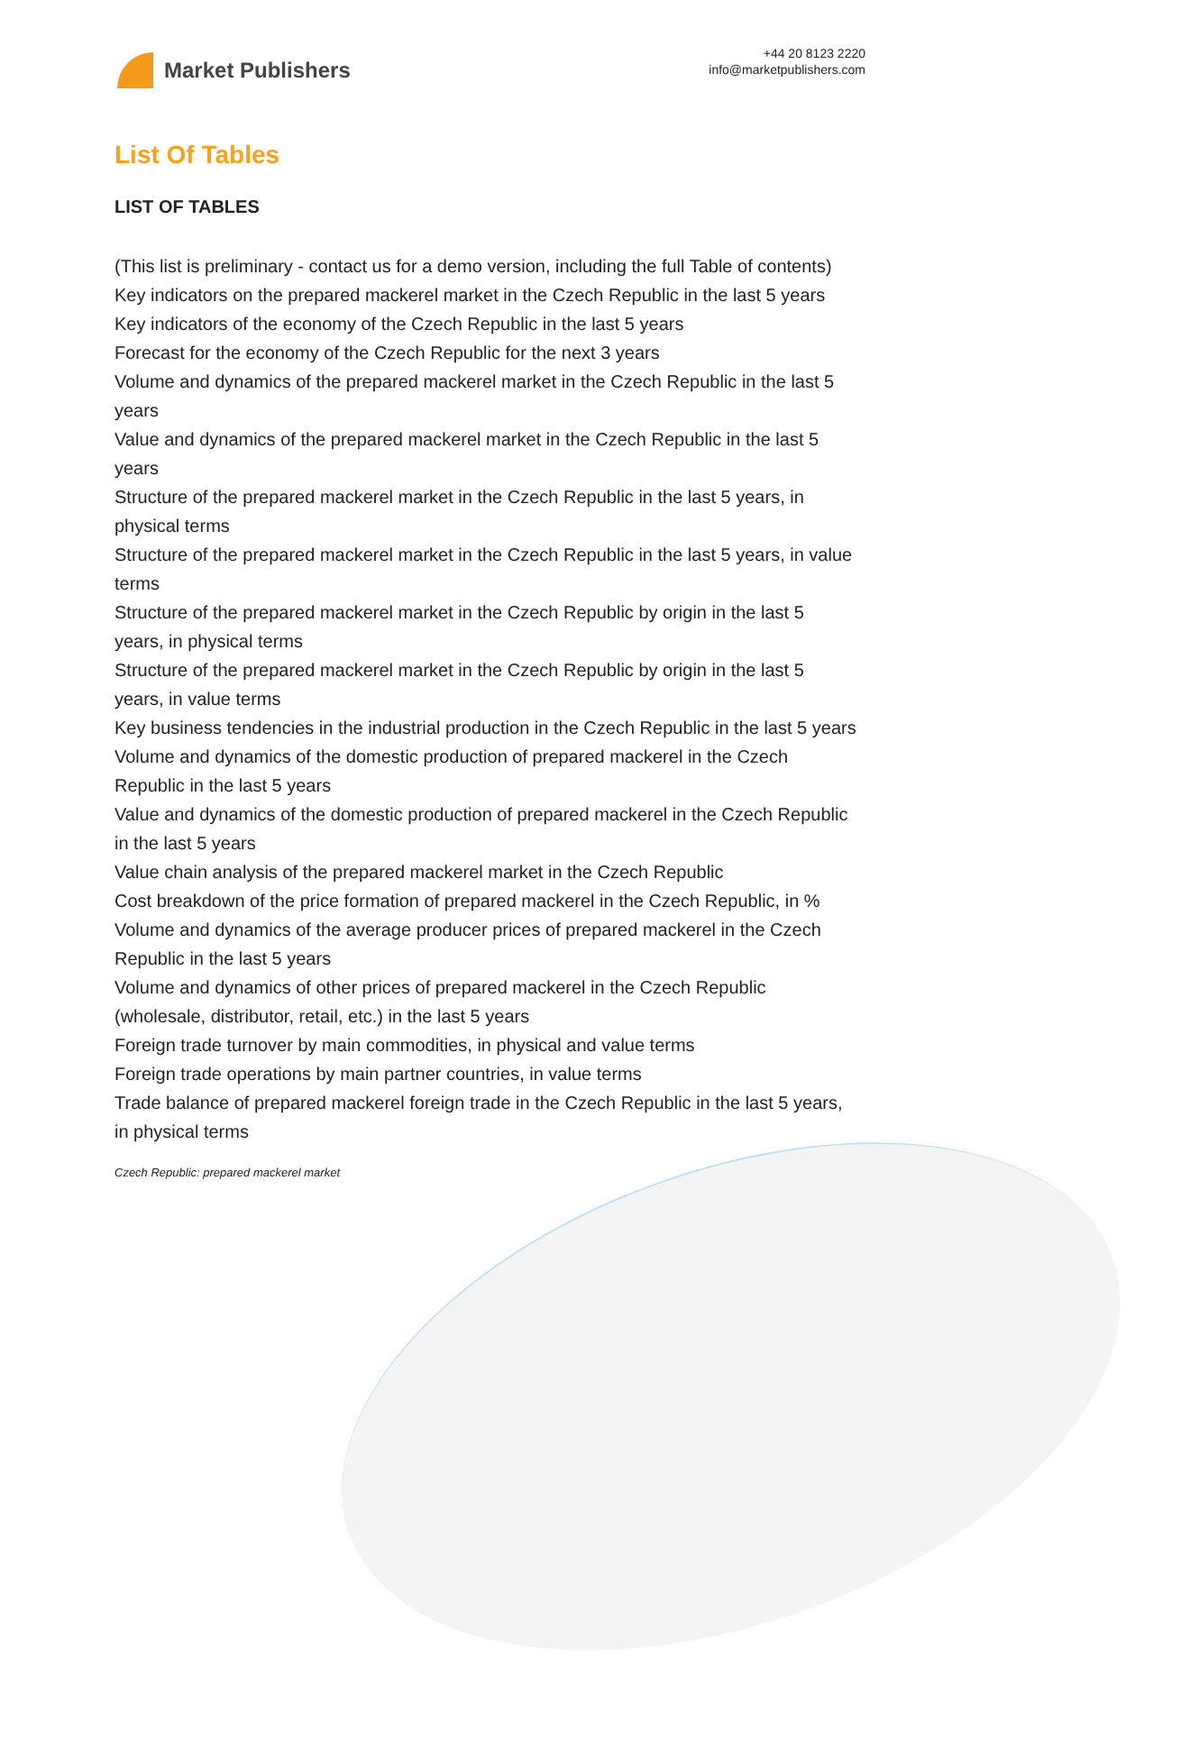Market Publishers
+44 20 8123 2220
info@marketpublishers.com
List Of Tables
LIST OF TABLES
(This list is preliminary - contact us for a demo version, including the full Table of contents)
Key indicators on the prepared mackerel market in the Czech Republic in the last 5 years
Key indicators of the economy of the Czech Republic in the last 5 years
Forecast for the economy of the Czech Republic for the next 3 years
Volume and dynamics of the prepared mackerel market in the Czech Republic in the last 5 years
Value and dynamics of the prepared mackerel market in the Czech Republic in the last 5 years
Structure of the prepared mackerel market in the Czech Republic in the last 5 years, in physical terms
Structure of the prepared mackerel market in the Czech Republic in the last 5 years, in value terms
Structure of the prepared mackerel market in the Czech Republic by origin in the last 5 years, in physical terms
Structure of the prepared mackerel market in the Czech Republic by origin in the last 5 years, in value terms
Key business tendencies in the industrial production in the Czech Republic in the last 5 years
Volume and dynamics of the domestic production of prepared mackerel in the Czech Republic in the last 5 years
Value and dynamics of the domestic production of prepared mackerel in the Czech Republic in the last 5 years
Value chain analysis of the prepared mackerel market in the Czech Republic
Cost breakdown of the price formation of prepared mackerel in the Czech Republic, in %
Volume and dynamics of the average producer prices of prepared mackerel in the Czech Republic in the last 5 years
Volume and dynamics of other prices of prepared mackerel in the Czech Republic (wholesale, distributor, retail, etc.) in the last 5 years
Foreign trade turnover by main commodities, in physical and value terms
Foreign trade operations by main partner countries, in value terms
Trade balance of prepared mackerel foreign trade in the Czech Republic in the last 5 years, in physical terms
Czech Republic: prepared mackerel market